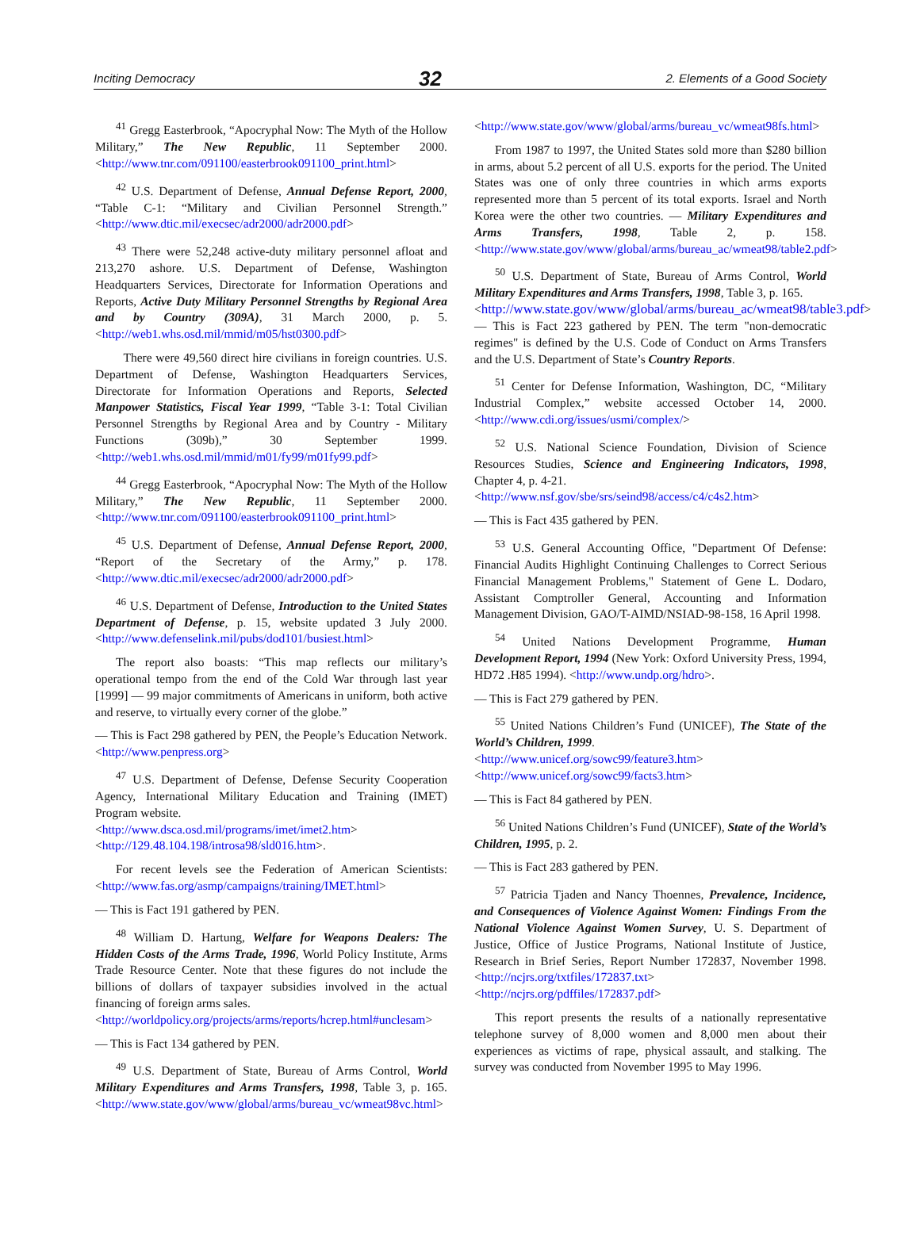Inciting Democracy 32 2. Elements of a Good Society
<sup>41</sup> Gregg Easterbrook, “Apocryphal Now: The Myth of the Hollow Military,” The New Republic, 11 September 2000. <http://www.tnr.com/091100/easterbrook091100_print.html>
<sup>42</sup> U.S. Department of Defense, Annual Defense Report, 2000, “Table C-1: “Military and Civilian Personnel Strength.” <http://www.dtic.mil/execsec/adr2000/adr2000.pdf>
<sup>43</sup> There were 52,248 active-duty military personnel afloat and 213,270 ashore. U.S. Department of Defense, Washington Headquarters Services, Directorate for Information Operations and Reports, Active Duty Military Personnel Strengths by Regional Area and by Country (309A), 31 March 2000, p. 5. <http://web1.whs.osd.mil/mmid/m05/hst0300.pdf>
There were 49,560 direct hire civilians in foreign countries. U.S. Department of Defense, Washington Headquarters Services, Directorate for Information Operations and Reports, Selected Manpower Statistics, Fiscal Year 1999, “Table 3-1: Total Civilian Personnel Strengths by Regional Area and by Country - Military Functions (309b),” 30 September 1999. <http://web1.whs.osd.mil/mmid/m01/fy99/m01fy99.pdf>
<sup>44</sup> Gregg Easterbrook, “Apocryphal Now: The Myth of the Hollow Military,” The New Republic, 11 September 2000. <http://www.tnr.com/091100/easterbrook091100_print.html>
<sup>45</sup> U.S. Department of Defense, Annual Defense Report, 2000, “Report of the Secretary of the Army,” p. 178. <http://www.dtic.mil/execsec/adr2000/adr2000.pdf>
<sup>46</sup> U.S. Department of Defense, Introduction to the United States Department of Defense, p. 15, website updated 3 July 2000. <http://www.defenselink.mil/pubs/dod101/busiest.html>
The report also boasts: “This map reflects our military’s operational tempo from the end of the Cold War through last year [1999] — 99 major commitments of Americans in uniform, both active and reserve, to virtually every corner of the globe.”
— This is Fact 298 gathered by PEN, the People’s Education Network. <http://www.penpress.org>
<sup>47</sup> U.S. Department of Defense, Defense Security Cooperation Agency, International Military Education and Training (IMET) Program website.
<http://www.dsca.osd.mil/programs/imet/imet2.htm>
<http://129.48.104.198/introsa98/sld016.htm>.
For recent levels see the Federation of American Scientists: <http://www.fas.org/asmp/campaigns/training/IMET.html>
— This is Fact 191 gathered by PEN.
<sup>48</sup> William D. Hartung, Welfare for Weapons Dealers: The Hidden Costs of the Arms Trade, 1996, World Policy Institute, Arms Trade Resource Center. Note that these figures do not include the billions of dollars of taxpayer subsidies involved in the actual financing of foreign arms sales.
<http://worldpolicy.org/projects/arms/reports/hcrep.html#unclesam>
— This is Fact 134 gathered by PEN.
<sup>49</sup> U.S. Department of State, Bureau of Arms Control, World Military Expenditures and Arms Transfers, 1998, Table 3, p. 165. <http://www.state.gov/www/global/arms/bureau_vc/wmeat98vc.html>
<http://www.state.gov/www/global/arms/bureau_vc/wmeat98fs.html>
From 1987 to 1997, the United States sold more than $280 billion in arms, about 5.2 percent of all U.S. exports for the period. The United States was one of only three countries in which arms exports represented more than 5 percent of its total exports. Israel and North Korea were the other two countries. — Military Expenditures and Arms Transfers, 1998, Table 2, p. 158. <http://www.state.gov/www/global/arms/bureau_ac/wmeat98/table2.pdf>
<sup>50</sup> U.S. Department of State, Bureau of Arms Control, World Military Expenditures and Arms Transfers, 1998, Table 3, p. 165.
<http://www.state.gov/www/global/arms/bureau_ac/wmeat98/table3.pdf>
— This is Fact 223 gathered by PEN. The term "non-democratic regimes" is defined by the U.S. Code of Conduct on Arms Transfers and the U.S. Department of State’s Country Reports.
<sup>51</sup> Center for Defense Information, Washington, DC, “Military Industrial Complex,” website accessed October 14, 2000. <http://www.cdi.org/issues/usmi/complex/>
<sup>52</sup> U.S. National Science Foundation, Division of Science Resources Studies, Science and Engineering Indicators, 1998, Chapter 4, p. 4-21.
<http://www.nsf.gov/sbe/srs/seind98/access/c4/c4s2.htm>
— This is Fact 435 gathered by PEN.
<sup>53</sup> U.S. General Accounting Office, "Department Of Defense: Financial Audits Highlight Continuing Challenges to Correct Serious Financial Management Problems," Statement of Gene L. Dodaro, Assistant Comptroller General, Accounting and Information Management Division, GAO/T-AIMD/NSIAD-98-158, 16 April 1998.
<sup>54</sup> United Nations Development Programme, Human Development Report, 1994 (New York: Oxford University Press, 1994, HD72 .H85 1994). <http://www.undp.org/hdro>.
— This is Fact 279 gathered by PEN.
<sup>55</sup> United Nations Children’s Fund (UNICEF), The State of the World’s Children, 1999.
<http://www.unicef.org/sowc99/feature3.htm>
<http://www.unicef.org/sowc99/facts3.htm>
— This is Fact 84 gathered by PEN.
<sup>56</sup> United Nations Children’s Fund (UNICEF), State of the World’s Children, 1995, p. 2.
— This is Fact 283 gathered by PEN.
<sup>57</sup> Patricia Tjaden and Nancy Thoennes, Prevalence, Incidence, and Consequences of Violence Against Women: Findings From the National Violence Against Women Survey, U. S. Department of Justice, Office of Justice Programs, National Institute of Justice, Research in Brief Series, Report Number 172837, November 1998. <http://ncjrs.org/txtfiles/172837.txt>
<http://ncjrs.org/pdffiles/172837.pdf>
This report presents the results of a nationally representative telephone survey of 8,000 women and 8,000 men about their experiences as victims of rape, physical assault, and stalking. The survey was conducted from November 1995 to May 1996.